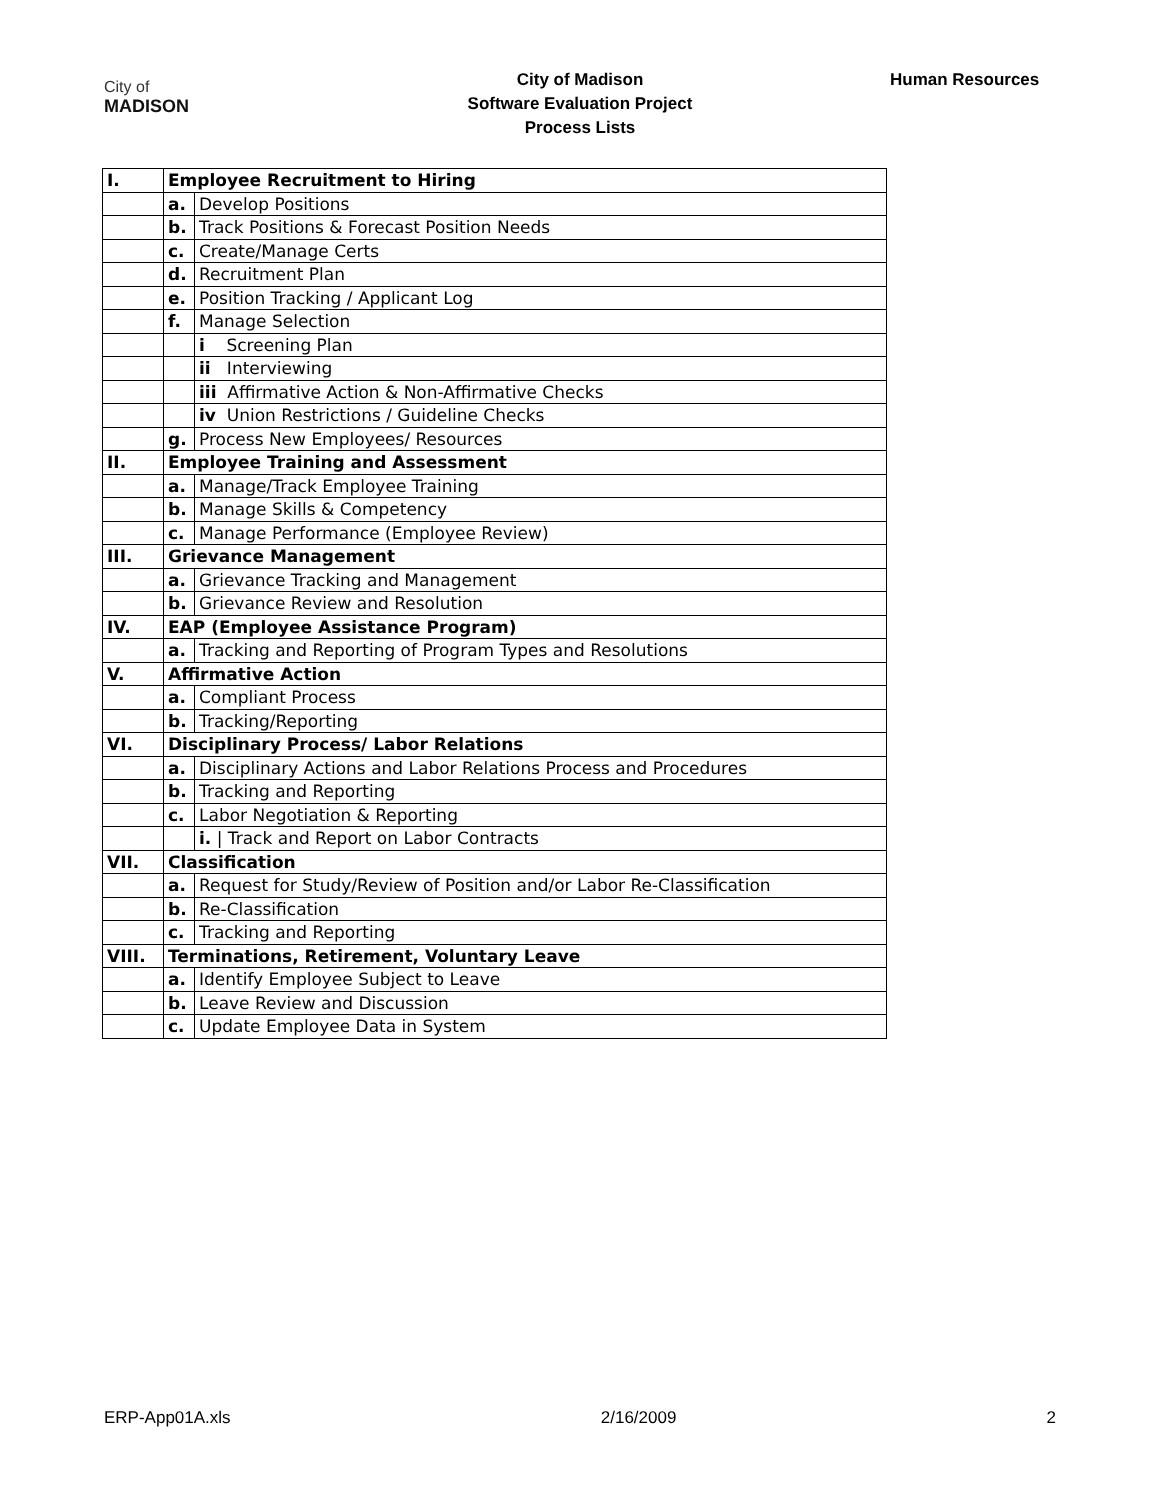City of
MADISON
City of Madison
Software Evaluation Project
Process Lists
Human Resources
| I. | Employee Recruitment to Hiring | |
| | a. | Develop Positions |
| | b. | Track Positions & Forecast Position Needs |
| | c. | Create/Manage Certs |
| | d. | Recruitment Plan |
| | e. | Position Tracking / Applicant Log |
| | f. | Manage Selection |
| | | i Screening Plan |
| | | ii Interviewing |
| | | iii Affirmative Action & Non-Affirmative Checks |
| | | iv Union Restrictions / Guideline Checks |
| | g. | Process New Employees/ Resources |
| II. | Employee Training and Assessment | |
| | a. | Manage/Track Employee Training |
| | b. | Manage Skills & Competency |
| | c. | Manage Performance (Employee Review) |
| III. | Grievance Management | |
| | a. | Grievance Tracking and Management |
| | b. | Grievance Review and Resolution |
| IV. | EAP (Employee Assistance Program) | |
| | a. | Tracking and Reporting of Program Types and Resolutions |
| V. | Affirmative Action | |
| | a. | Compliant Process |
| | b. | Tracking/Reporting |
| VI. | Disciplinary Process/ Labor Relations | |
| | a. | Disciplinary Actions and Labor Relations Process and Procedures |
| | b. | Tracking and Reporting |
| | c. | Labor Negotiation & Reporting |
| | | i. / Track and Report on Labor Contracts |
| VII. | Classification | |
| | a. | Request for Study/Review of Position and/or Labor Re-Classification |
| | b. | Re-Classification |
| | c. | Tracking and Reporting |
| VIII. | Terminations, Retirement, Voluntary Leave | |
| | a. | Identify Employee Subject to Leave |
| | b. | Leave Review and Discussion |
| | c. | Update Employee Data in System |
ERP-App01A.xls 2/16/2009 2